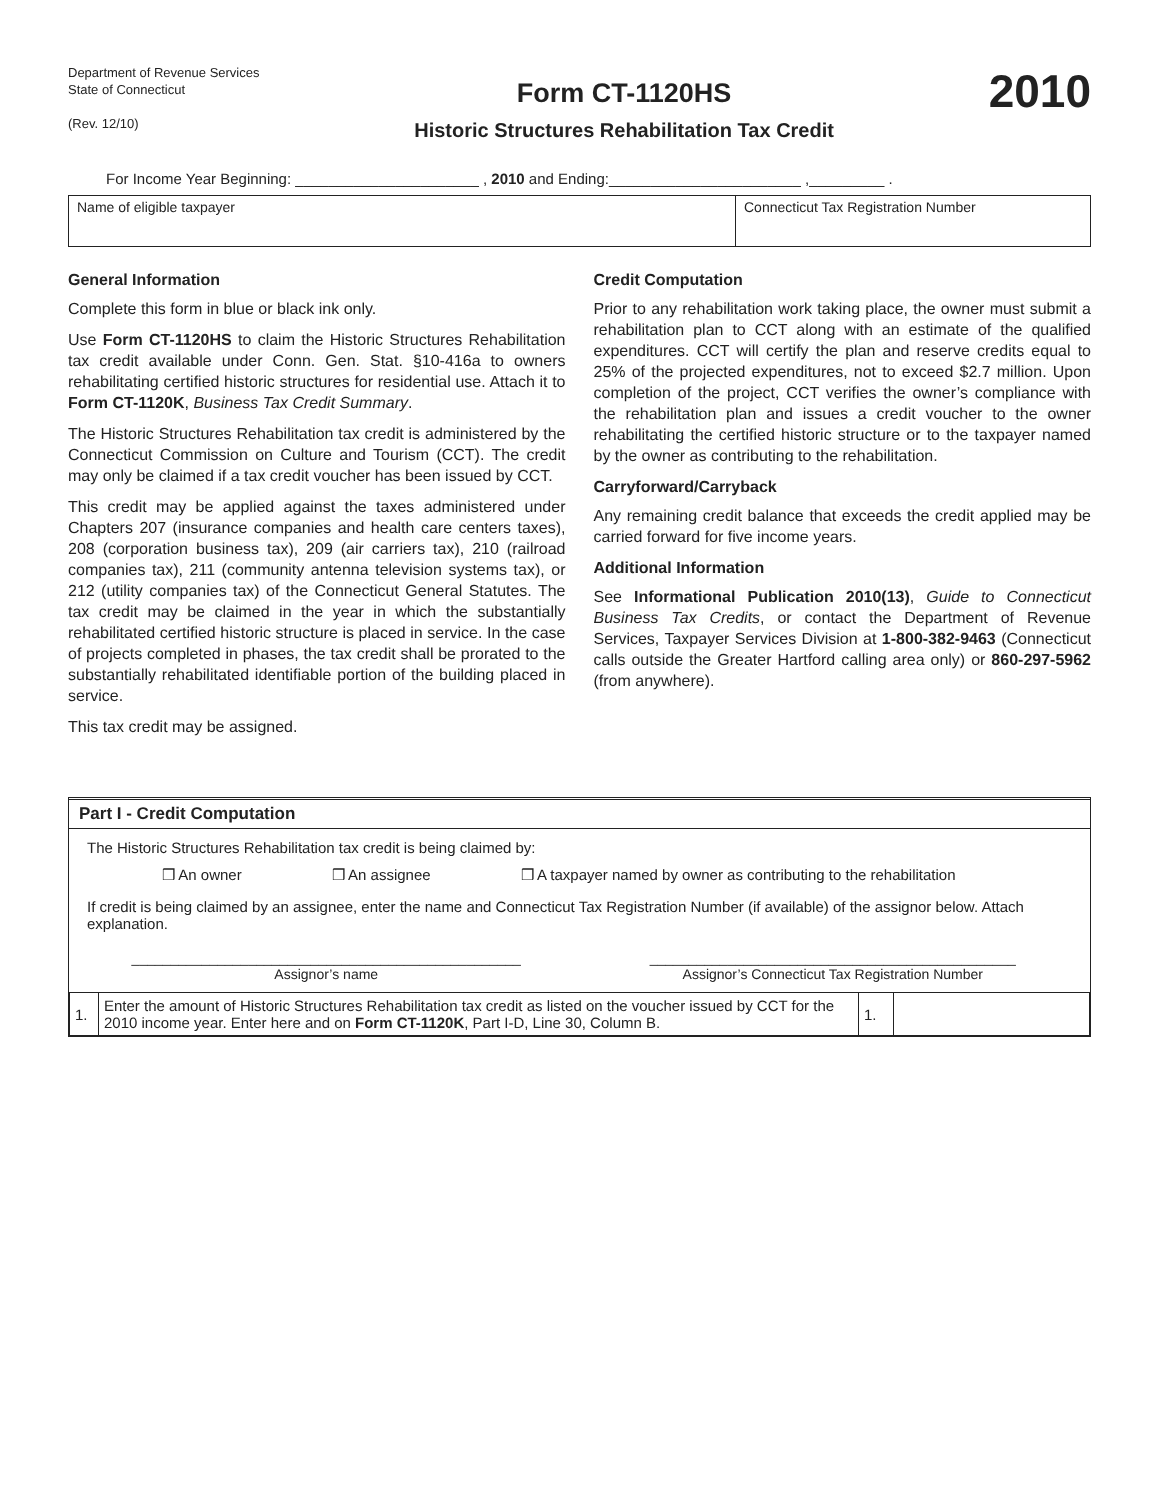Department of Revenue Services
State of Connecticut
(Rev. 12/10)
Form CT-1120HS
Historic Structures Rehabilitation Tax Credit
2010
For Income Year Beginning: ______________________ , 2010 and Ending:_______________________ ,_________ .
Name of eligible taxpayer Connecticut Tax Registration Number
General Information
Complete this form in blue or black ink only.
Use Form CT-1120HS to claim the Historic Structures Rehabilitation tax credit available under Conn. Gen. Stat. §10-416a to owners rehabilitating certified historic structures for residential use. Attach it to Form CT-1120K, Business Tax Credit Summary.
The Historic Structures Rehabilitation tax credit is administered by the Connecticut Commission on Culture and Tourism (CCT). The credit may only be claimed if a tax credit voucher has been issued by CCT.
This credit may be applied against the taxes administered under Chapters 207 (insurance companies and health care centers taxes), 208 (corporation business tax), 209 (air carriers tax), 210 (railroad companies tax), 211 (community antenna television systems tax), or 212 (utility companies tax) of the Connecticut General Statutes. The tax credit may be claimed in the year in which the substantially rehabilitated certified historic structure is placed in service. In the case of projects completed in phases, the tax credit shall be prorated to the substantially rehabilitated identifiable portion of the building placed in service.
This tax credit may be assigned.
Credit Computation
Prior to any rehabilitation work taking place, the owner must submit a rehabilitation plan to CCT along with an estimate of the qualified expenditures. CCT will certify the plan and reserve credits equal to 25% of the projected expenditures, not to exceed $2.7 million. Upon completion of the project, CCT verifies the owner’s compliance with the rehabilitation plan and issues a credit voucher to the owner rehabilitating the certified historic structure or to the taxpayer named by the owner as contributing to the rehabilitation.
Carryforward/Carryback
Any remaining credit balance that exceeds the credit applied may be carried forward for five income years.
Additional Information
See Informational Publication 2010(13), Guide to Connecticut Business Tax Credits, or contact the Department of Revenue Services, Taxpayer Services Division at 1-800-382-9463 (Connecticut calls outside the Greater Hartford calling area only) or 860-297-5962 (from anywhere).
Part I - Credit Computation
The Historic Structures Rehabilitation tax credit is being claimed by:
❒ An owner ❒ An assignee ❒ A taxpayer named by owner as contributing to the rehabilitation
If credit is being claimed by an assignee, enter the name and Connecticut Tax Registration Number (if available) of the assignor below. Attach explanation.
__________________________________________________
Assignor’s name
_______________________________________________
Assignor’s Connecticut Tax Registration Number
| 1. | Enter the amount of Historic Structures Rehabilitation tax credit as listed on the voucher issued by CCT for the 2010 income year. Enter here and on Form CT-1120K , Part I-D, Line 30, Column B. | 1. | |